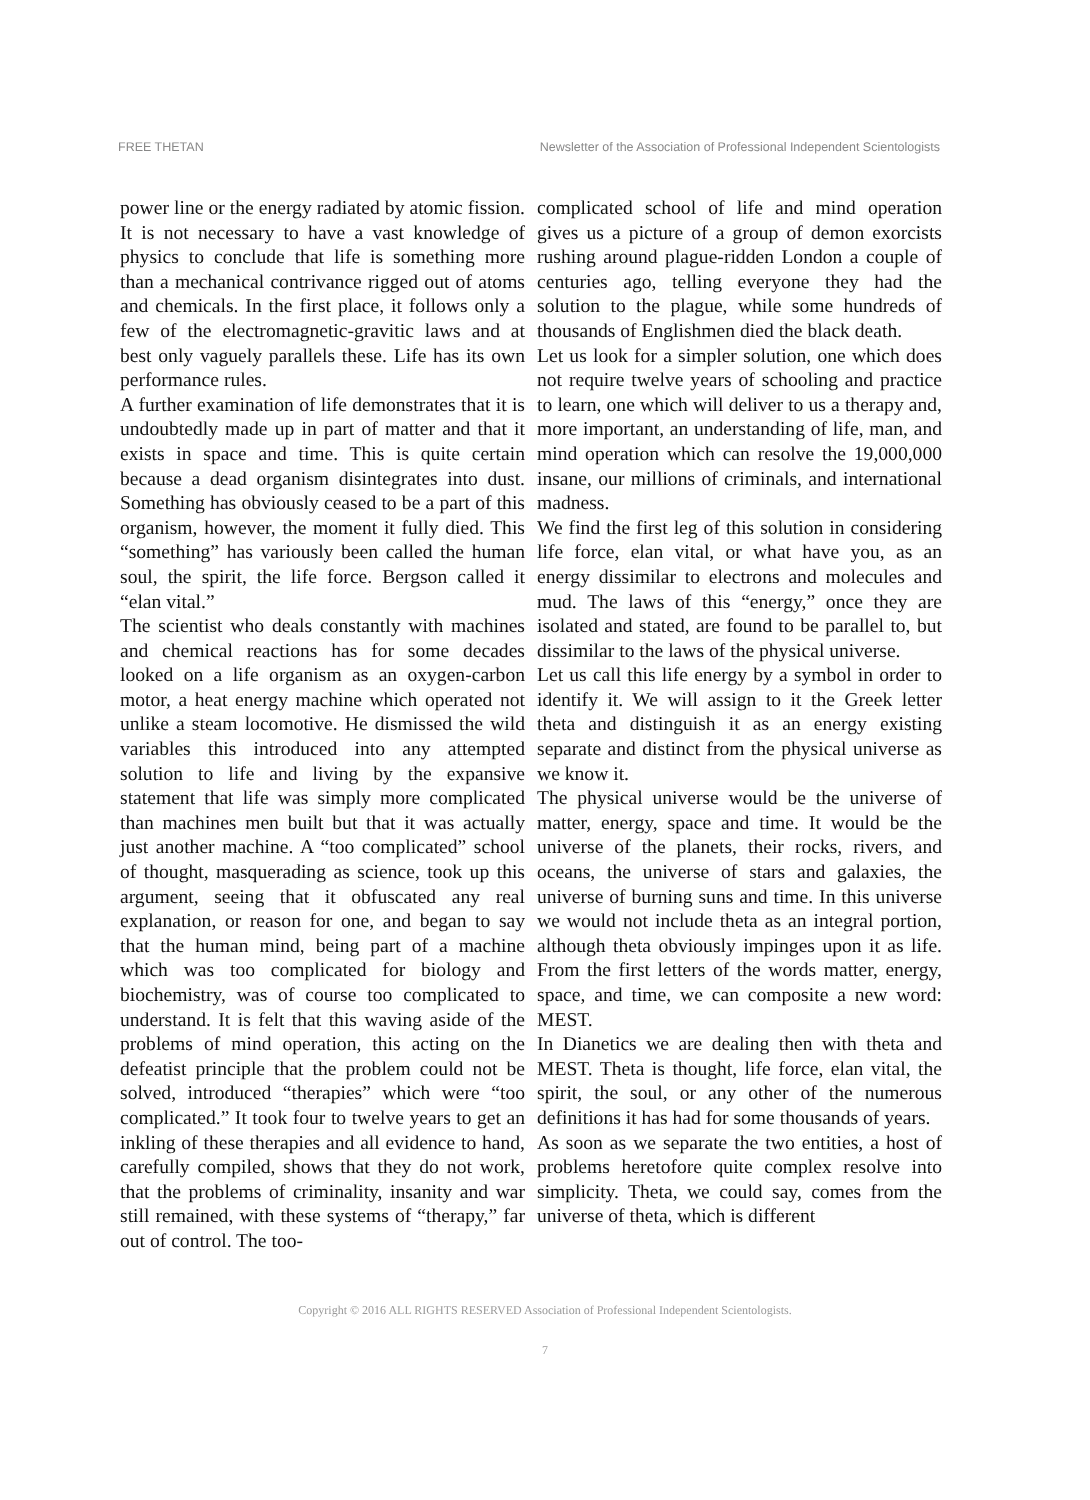FREE THETAN Newsletter of the Association of Professional Independent Scientologists
power line or the energy radiated by atomic fission. It is not necessary to have a vast knowledge of physics to conclude that life is something more than a mechanical contrivance rigged out of atoms and chemicals. In the first place, it follows only a few of the electromagnetic-gravitic laws and at best only vaguely parallels these. Life has its own performance rules.
A further examination of life demonstrates that it is undoubtedly made up in part of matter and that it exists in space and time. This is quite certain because a dead organism disintegrates into dust. Something has obviously ceased to be a part of this organism, however, the moment it fully died. This “something” has variously been called the human soul, the spirit, the life force. Bergson called it “elan vital.”
The scientist who deals constantly with machines and chemical reactions has for some decades looked on a life organism as an oxygen-carbon motor, a heat energy machine which operated not unlike a steam locomotive. He dismissed the wild variables this introduced into any attempted solution to life and living by the expansive statement that life was simply more complicated than machines men built but that it was actually just another machine. A “too complicated” school of thought, masquerading as science, took up this argument, seeing that it obfuscated any real explanation, or reason for one, and began to say that the human mind, being part of a machine which was too complicated for biology and biochemistry, was of course too complicated to understand. It is felt that this waving aside of the problems of mind operation, this acting on the defeatist principle that the problem could not be solved, introduced “therapies” which were “too complicated.” It took four to twelve years to get an inkling of these therapies and all evidence to hand, carefully compiled, shows that they do not work, that the problems of criminality, insanity and war still remained, with these systems of “therapy,” far out of control. The too-
complicated school of life and mind operation gives us a picture of a group of demon exorcists rushing around plague-ridden London a couple of centuries ago, telling everyone they had the solution to the plague, while some hundreds of thousands of Englishmen died the black death.
Let us look for a simpler solution, one which does not require twelve years of schooling and practice to learn, one which will deliver to us a therapy and, more important, an understanding of life, man, and mind operation which can resolve the 19,000,000 insane, our millions of criminals, and international madness.
We find the first leg of this solution in considering life force, elan vital, or what have you, as an energy dissimilar to electrons and molecules and mud. The laws of this “energy,” once they are isolated and stated, are found to be parallel to, but dissimilar to the laws of the physical universe.
Let us call this life energy by a symbol in order to identify it. We will assign to it the Greek letter theta and distinguish it as an energy existing separate and distinct from the physical universe as we know it.
The physical universe would be the universe of matter, energy, space and time. It would be the universe of the planets, their rocks, rivers, and oceans, the universe of stars and galaxies, the universe of burning suns and time. In this universe we would not include theta as an integral portion, although theta obviously impinges upon it as life. From the first letters of the words matter, energy, space, and time, we can composite a new word: MEST.
In Dianetics we are dealing then with theta and MEST. Theta is thought, life force, elan vital, the spirit, the soul, or any other of the numerous definitions it has had for some thousands of years.
As soon as we separate the two entities, a host of problems heretofore quite complex resolve into simplicity. Theta, we could say, comes from the universe of theta, which is different
Copyright © 2016 ALL RIGHTS RESERVED Association of Professional Independent Scientologists.
7